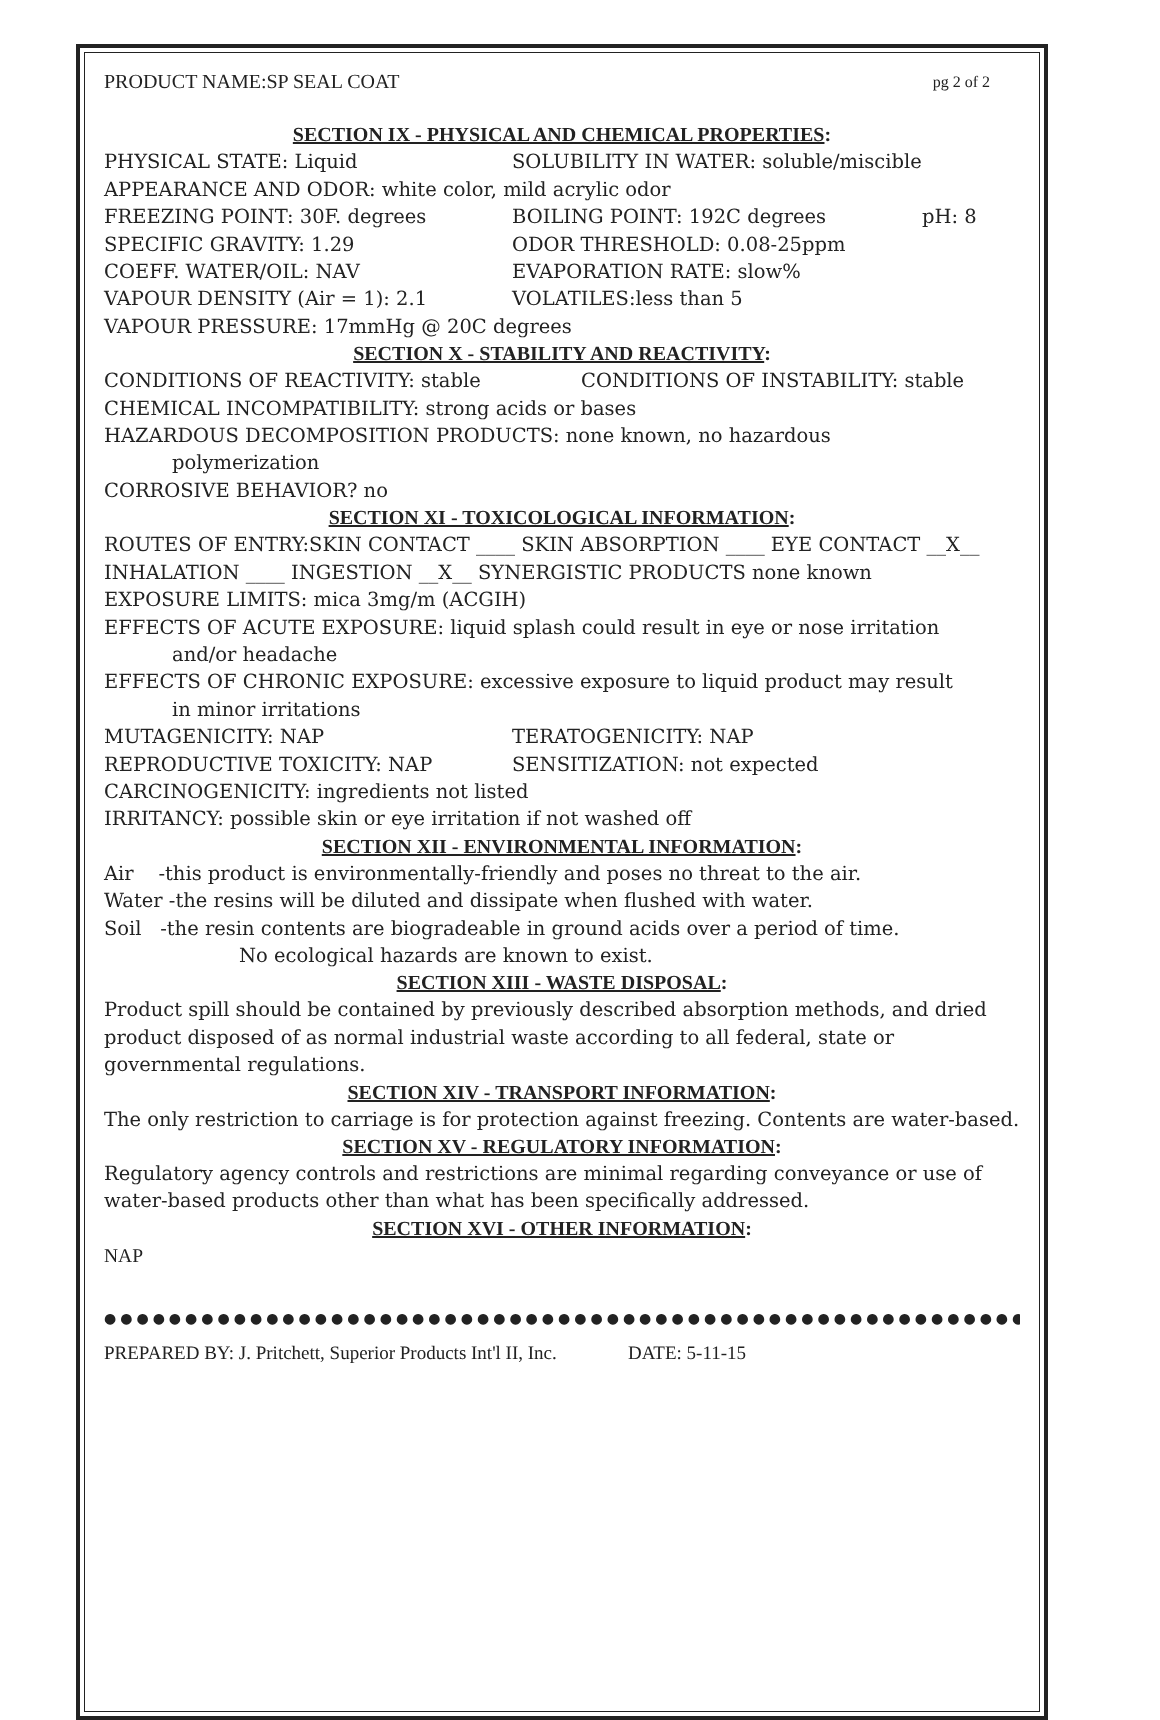PRODUCT NAME:SP SEAL COAT pg 2 of 2
SECTION IX - PHYSICAL AND CHEMICAL PROPERTIES:
PHYSICAL STATE: Liquid SOLUBILITY IN WATER: soluble/miscible
APPEARANCE AND ODOR: white color, mild acrylic odor
FREEZING POINT: 30F. degrees BOILING POINT: 192C degrees pH: 8
SPECIFIC GRAVITY: 1.29 ODOR THRESHOLD: 0.08-25ppm
COEFF. WATER/OIL: NAV EVAPORATION RATE: slow%
VAPOUR DENSITY (Air = 1): 2.1 VOLATILES:less than 5
VAPOUR PRESSURE: 17mmHg @ 20C degrees
SECTION X - STABILITY AND REACTIVITY:
CONDITIONS OF REACTIVITY: stable CONDITIONS OF INSTABILITY: stable
CHEMICAL INCOMPATIBILITY: strong acids or bases
HAZARDOUS DECOMPOSITION PRODUCTS: none known, no hazardous
polymerization
CORROSIVE BEHAVIOR? no
SECTION XI - TOXICOLOGICAL INFORMATION:
ROUTES OF ENTRY:SKIN CONTACT ____ SKIN ABSORPTION ____ EYE CONTACT __X__
INHALATION ____ INGESTION __X__ SYNERGISTIC PRODUCTS none known
EXPOSURE LIMITS: mica 3mg/m (ACGIH)
EFFECTS OF ACUTE EXPOSURE: liquid splash could result in eye or nose irritation
and/or headache
EFFECTS OF CHRONIC EXPOSURE: excessive exposure to liquid product may result
in minor irritations
MUTAGENICITY: NAP TERATOGENICITY: NAP
REPRODUCTIVE TOXICITY: NAP SENSITIZATION: not expected
CARCINOGENICITY: ingredients not listed
IRRITANCY: possible skin or eye irritation if not washed off
SECTION XII - ENVIRONMENTAL INFORMATION:
Air -this product is environmentally-friendly and poses no threat to the air.
Water -the resins will be diluted and dissipate when flushed with water.
Soil -the resin contents are biogradeable in ground acids over a period of time.
No ecological hazards are known to exist.
SECTION XIII - WASTE DISPOSAL:
Product spill should be contained by previously described absorption methods, and dried product disposed of as normal industrial waste according to all federal, state or governmental regulations.
SECTION XIV - TRANSPORT INFORMATION:
The only restriction to carriage is for protection against freezing. Contents are water-based.
SECTION XV - REGULATORY INFORMATION:
Regulatory agency controls and restrictions are minimal regarding conveyance or use of water-based products other than what has been specifically addressed.
SECTION XVI - OTHER INFORMATION:
NAP
●●●●●●●●●●●●●●●●●●●●●●●●●●●●●●●●●●●●●●●●●●●●●●●●●●●●●●●●●●●●●●
PREPARED BY: J. Pritchett, Superior Products Int'l II, Inc. DATE: 5-11-15